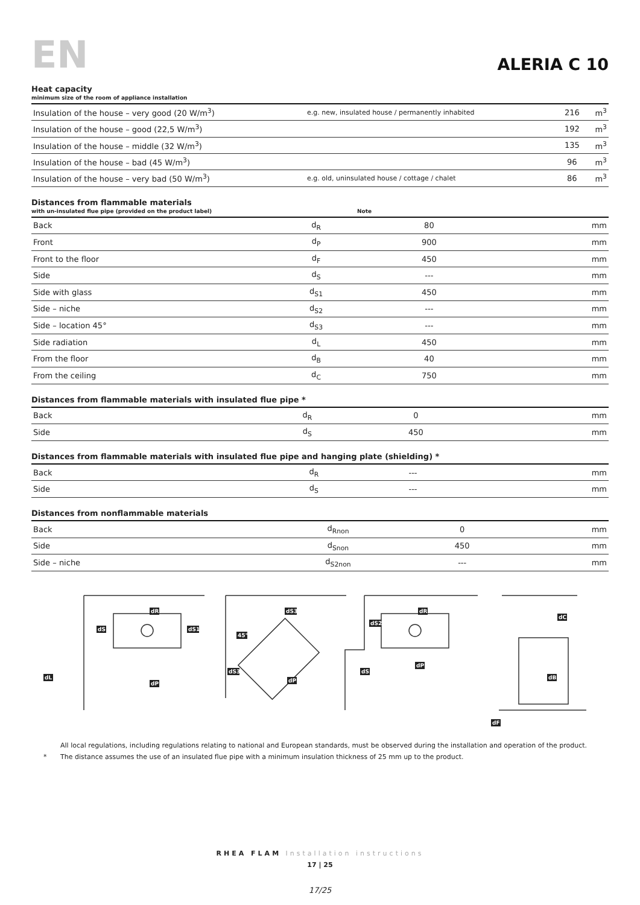EN
ALERIA C 10
Heat capacity
minimum size of the room of appliance installation
| Insulation of the house – very good (20 W/m<sup>3</sup>) | e.g. new, insulated house / permanently inhabited | 216 | m<sup>3</sup> |
| Insulation of the house – good (22,5 W/m<sup>3</sup>) | | 192 | m<sup>3</sup> |
| Insulation of the house – middle (32 W/m<sup>3</sup>) | | 135 | m<sup>3</sup> |
| Insulation of the house – bad (45 W/m<sup>3</sup>) | | 96 | m<sup>3</sup> |
| Insulation of the house – very bad (50 W/m<sup>3</sup>) | e.g. old, uninsulated house / cottage / chalet | 86 | m<sup>3</sup> |
Distances from flammable materials
with un-insulated flue pipe (provided on the product label) Note
| Back | d<sub>R</sub> | 80 | mm |
| Front | d<sub>P</sub> | 900 | mm |
| Front to the floor | d<sub>F</sub> | 450 | mm |
| Side | d<sub>S</sub> | --- | mm |
| Side with glass | d<sub>S1</sub> | 450 | mm |
| Side – niche | d<sub>S2</sub> | --- | mm |
| Side – location 45° | d<sub>S3</sub> | --- | mm |
| Side radiation | d<sub>L</sub> | 450 | mm |
| From the floor | d<sub>B</sub> | 40 | mm |
| From the ceiling | d<sub>C</sub> | 750 | mm |
Distances from flammable materials with insulated flue pipe *
| Back | d<sub>R</sub> | 0 | mm |
| Side | d<sub>S</sub> | 450 | mm |
Distances from flammable materials with insulated flue pipe and hanging plate (shielding) *
| Back | d<sub>R</sub> | --- | mm |
| Side | d<sub>S</sub> | --- | mm |
Distances from nonflammable materials
| Back | d<sub>Rnon</sub> | 0 | mm |
| Side | d<sub>Snon</sub> | 450 | mm |
| Side – niche | d<sub>S2non</sub> | --- | mm |
dR
dS
dS1
dL
dP
dS3
45°
dS3
dP
dR
dS2
dS
dP
dC
dB
dF
All local regulations, including regulations relating to national and European standards, must be observed during the installation and operation of the product.
* The distance assumes the use of an insulated flue pipe with a minimum insulation thickness of 25 mm up to the product.
RHEA FLAM Installation instructions
17 | 25
17/25